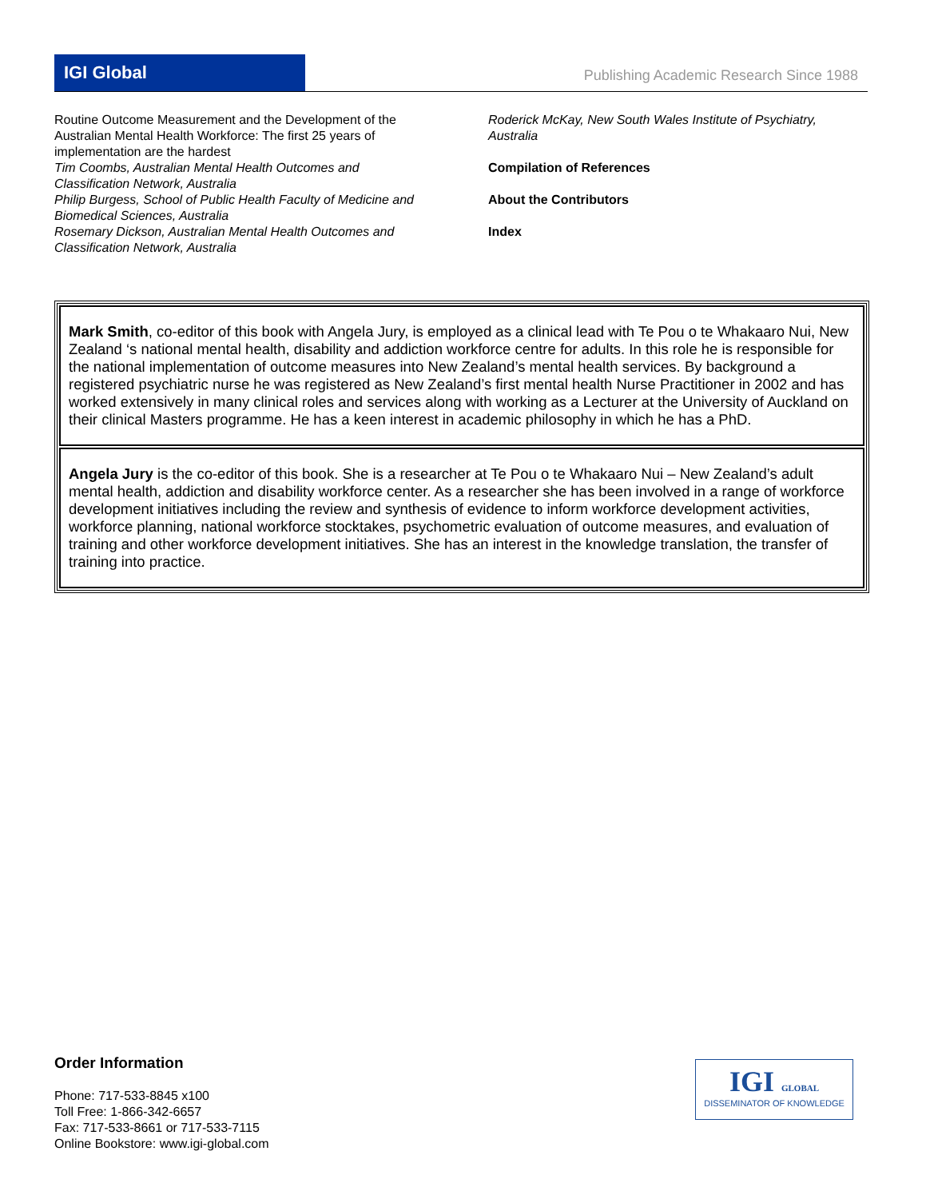IGI Global Publishing Academic Research Since 1988
Routine Outcome Measurement and the Development of the Australian Mental Health Workforce: The first 25 years of implementation are the hardest
Tim Coombs, Australian Mental Health Outcomes and Classification Network, Australia
Philip Burgess, School of Public Health Faculty of Medicine and Biomedical Sciences, Australia
Rosemary Dickson, Australian Mental Health Outcomes and Classification Network, Australia
Roderick McKay, New South Wales Institute of Psychiatry, Australia
Compilation of References
About the Contributors
Index
Mark Smith, co-editor of this book with Angela Jury, is employed as a clinical lead with Te Pou o te Whakaaro Nui, New Zealand ‘s national mental health, disability and addiction workforce centre for adults. In this role he is responsible for the national implementation of outcome measures into New Zealand’s mental health services. By background a registered psychiatric nurse he was registered as New Zealand’s first mental health Nurse Practitioner in 2002 and has worked extensively in many clinical roles and services along with working as a Lecturer at the University of Auckland on their clinical Masters programme. He has a keen interest in academic philosophy in which he has a PhD.
Angela Jury is the co-editor of this book. She is a researcher at Te Pou o te Whakaaro Nui – New Zealand’s adult mental health, addiction and disability workforce center. As a researcher she has been involved in a range of workforce development initiatives including the review and synthesis of evidence to inform workforce development activities, workforce planning, national workforce stocktakes, psychometric evaluation of outcome measures, and evaluation of training and other workforce development initiatives. She has an interest in the knowledge translation, the transfer of training into practice.
Order Information
Phone: 717-533-8845 x100
Toll Free: 1-866-342-6657
Fax: 717-533-8661 or 717-533-7115
Online Bookstore: www.igi-global.com
IGI GLOBAL
DISSEMINATOR OF KNOWLEDGE